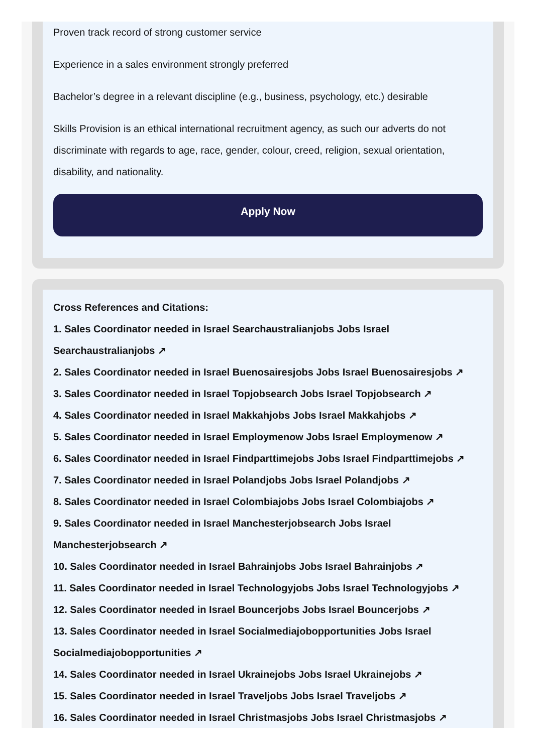Proven track record of strong customer service
Experience in a sales environment strongly preferred
Bachelor’s degree in a relevant discipline (e.g., business, psychology, etc.) desirable
Skills Provision is an ethical international recruitment agency, as such our adverts do not discriminate with regards to age, race, gender, colour, creed, religion, sexual orientation, disability, and nationality.
Apply Now
Cross References and Citations:
1. Sales Coordinator needed in Israel Searchaustralianjobs Jobs Israel Searchaustralianjobs ↗
2. Sales Coordinator needed in Israel Buenosairesjobs Jobs Israel Buenosairesjobs ↗
3. Sales Coordinator needed in Israel Topjobsearch Jobs Israel Topjobsearch ↗
4. Sales Coordinator needed in Israel Makkahjobs Jobs Israel Makkahjobs ↗
5. Sales Coordinator needed in Israel Employmenow Jobs Israel Employmenow ↗
6. Sales Coordinator needed in Israel Findparttimejobs Jobs Israel Findparttimejobs ↗
7. Sales Coordinator needed in Israel Polandjobs Jobs Israel Polandjobs ↗
8. Sales Coordinator needed in Israel Colombiajobs Jobs Israel Colombiajobs ↗
9. Sales Coordinator needed in Israel Manchesterjobsearch Jobs Israel Manchesterjobsearch ↗
10. Sales Coordinator needed in Israel Bahrainjobs Jobs Israel Bahrainjobs ↗
11. Sales Coordinator needed in Israel Technologyjobs Jobs Israel Technologyjobs ↗
12. Sales Coordinator needed in Israel Bouncerjobs Jobs Israel Bouncerjobs ↗
13. Sales Coordinator needed in Israel Socialmediajobopportunities Jobs Israel Socialmediajobopportunities ↗
14. Sales Coordinator needed in Israel Ukrainejobs Jobs Israel Ukrainejobs ↗
15. Sales Coordinator needed in Israel Traveljobs Jobs Israel Traveljobs ↗
16. Sales Coordinator needed in Israel Christmasjobs Jobs Israel Christmasjobs ↗